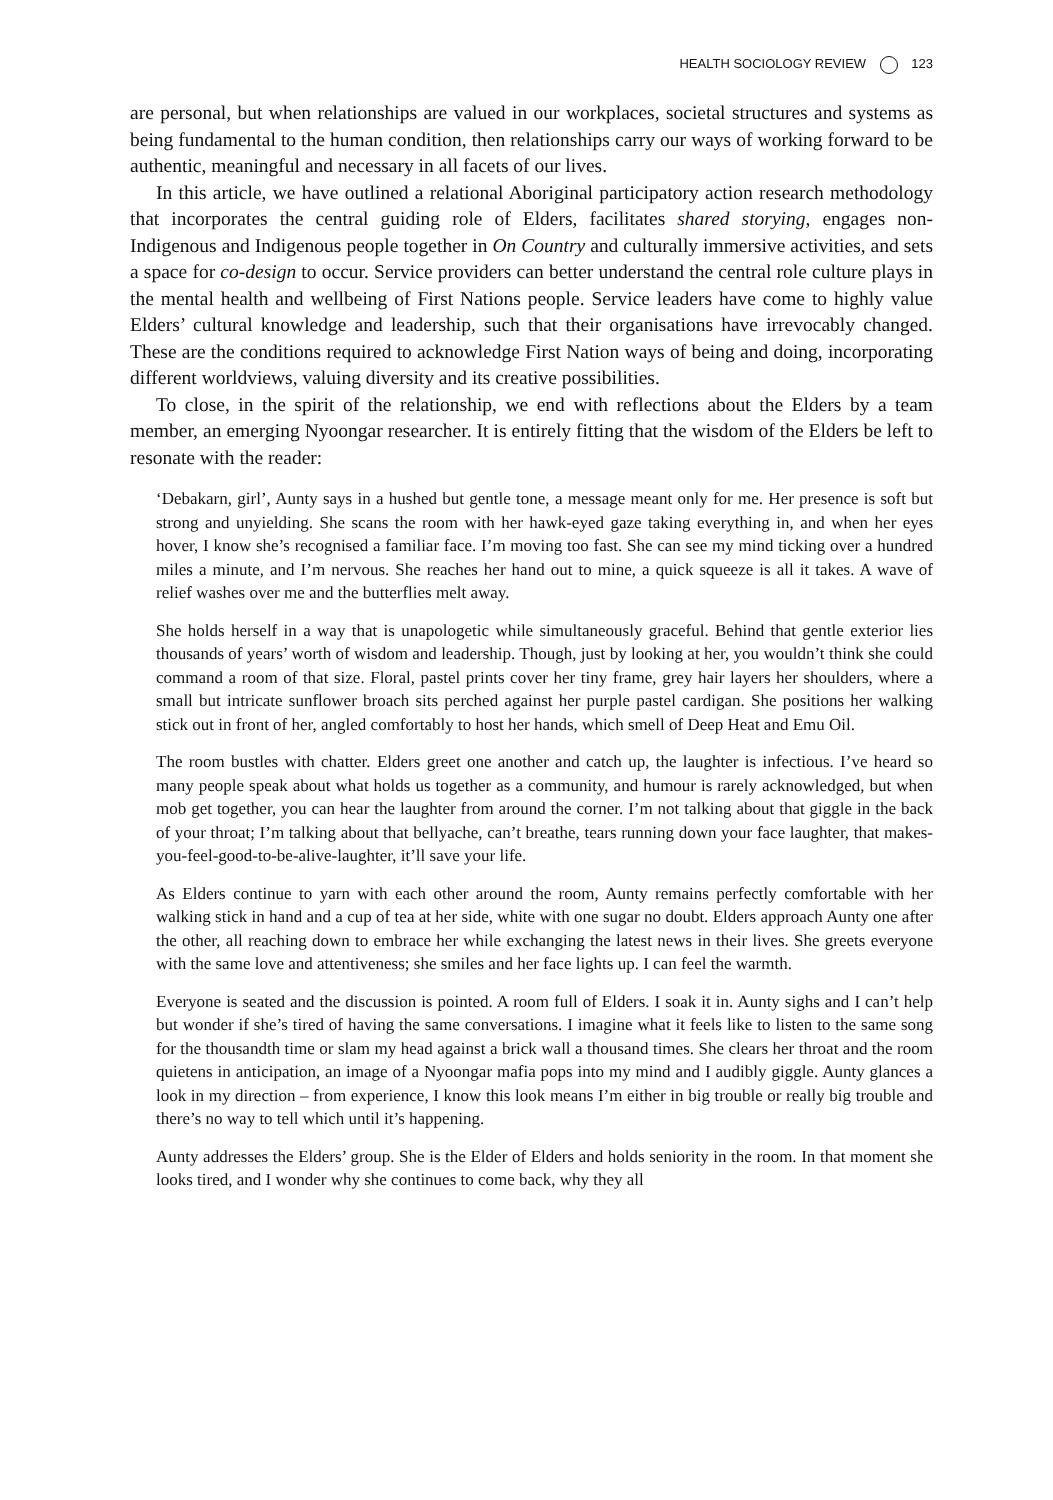HEALTH SOCIOLOGY REVIEW 123
are personal, but when relationships are valued in our workplaces, societal structures and systems as being fundamental to the human condition, then relationships carry our ways of working forward to be authentic, meaningful and necessary in all facets of our lives.
In this article, we have outlined a relational Aboriginal participatory action research methodology that incorporates the central guiding role of Elders, facilitates shared storying, engages non-Indigenous and Indigenous people together in On Country and culturally immersive activities, and sets a space for co-design to occur. Service providers can better understand the central role culture plays in the mental health and wellbeing of First Nations people. Service leaders have come to highly value Elders’ cultural knowledge and leadership, such that their organisations have irrevocably changed. These are the conditions required to acknowledge First Nation ways of being and doing, incorporating different worldviews, valuing diversity and its creative possibilities.
To close, in the spirit of the relationship, we end with reflections about the Elders by a team member, an emerging Nyoongar researcher. It is entirely fitting that the wisdom of the Elders be left to resonate with the reader:
‘Debakarn, girl’, Aunty says in a hushed but gentle tone, a message meant only for me. Her presence is soft but strong and unyielding. She scans the room with her hawk-eyed gaze taking everything in, and when her eyes hover, I know she’s recognised a familiar face. I’m moving too fast. She can see my mind ticking over a hundred miles a minute, and I’m nervous. She reaches her hand out to mine, a quick squeeze is all it takes. A wave of relief washes over me and the butterflies melt away.
She holds herself in a way that is unapologetic while simultaneously graceful. Behind that gentle exterior lies thousands of years’ worth of wisdom and leadership. Though, just by looking at her, you wouldn’t think she could command a room of that size. Floral, pastel prints cover her tiny frame, grey hair layers her shoulders, where a small but intricate sunflower broach sits perched against her purple pastel cardigan. She positions her walking stick out in front of her, angled comfortably to host her hands, which smell of Deep Heat and Emu Oil.
The room bustles with chatter. Elders greet one another and catch up, the laughter is infectious. I’ve heard so many people speak about what holds us together as a community, and humour is rarely acknowledged, but when mob get together, you can hear the laughter from around the corner. I’m not talking about that giggle in the back of your throat; I’m talking about that bellyache, can’t breathe, tears running down your face laughter, that makes-you-feel-good-to-be-alive-laughter, it’ll save your life.
As Elders continue to yarn with each other around the room, Aunty remains perfectly comfortable with her walking stick in hand and a cup of tea at her side, white with one sugar no doubt. Elders approach Aunty one after the other, all reaching down to embrace her while exchanging the latest news in their lives. She greets everyone with the same love and attentiveness; she smiles and her face lights up. I can feel the warmth.
Everyone is seated and the discussion is pointed. A room full of Elders. I soak it in. Aunty sighs and I can’t help but wonder if she’s tired of having the same conversations. I imagine what it feels like to listen to the same song for the thousandth time or slam my head against a brick wall a thousand times. She clears her throat and the room quietens in anticipation, an image of a Nyoongar mafia pops into my mind and I audibly giggle. Aunty glances a look in my direction – from experience, I know this look means I’m either in big trouble or really big trouble and there’s no way to tell which until it’s happening.
Aunty addresses the Elders’ group. She is the Elder of Elders and holds seniority in the room. In that moment she looks tired, and I wonder why she continues to come back, why they all